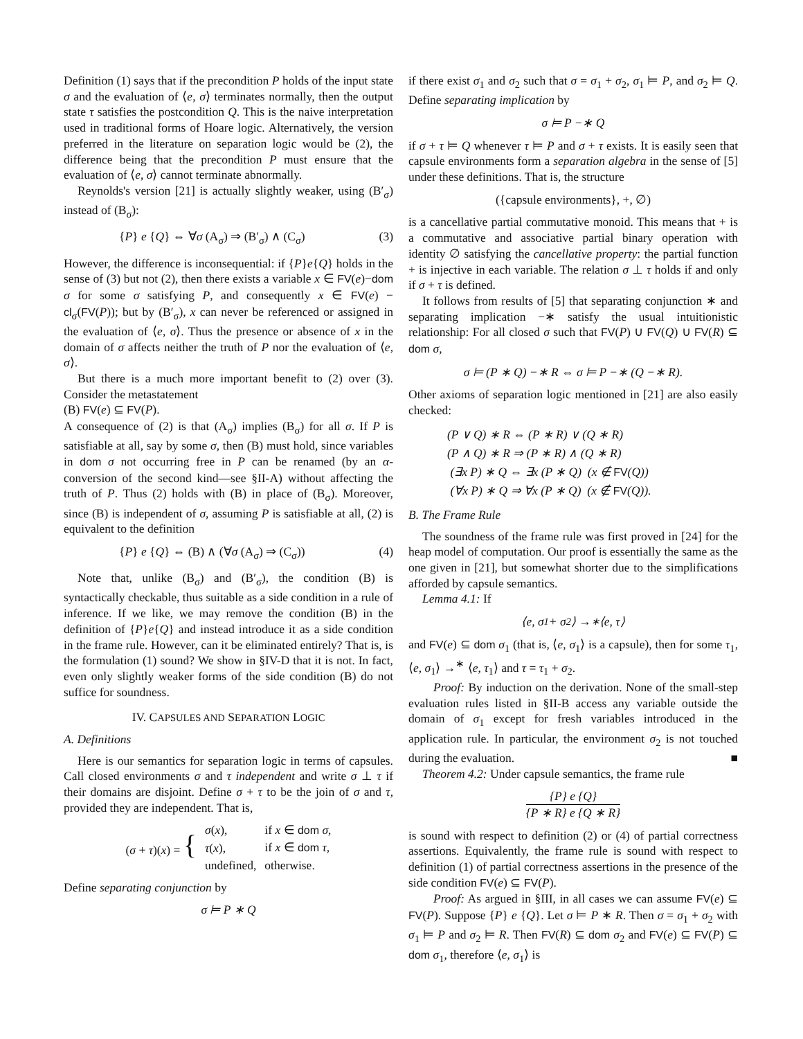Definition (1) says that if the precondition P holds of the input state σ and the evaluation of ⟨e, σ⟩ terminates normally, then the output state τ satisfies the postcondition Q. This is the naive interpretation used in traditional forms of Hoare logic. Alternatively, the version preferred in the literature on separation logic would be (2), the difference being that the precondition P must ensure that the evaluation of ⟨e, σ⟩ cannot terminate abnormally.
Reynolds's version [21] is actually slightly weaker, using (B′<sub>σ</sub>) instead of (B<sub>σ</sub>):
{P} e {Q} ⇔ ∀σ (A<sub>σ</sub>) ⇒ (B′<sub>σ</sub>) ∧ (C<sub>σ</sub>) (3)
However, the difference is inconsequential: if {P}e{Q} holds in the sense of (3) but not (2), then there exists a variable x ∈ FV(e)−dom σ for some σ satisfying P, and consequently x ∈ FV(e) − cl<sub>σ</sub>(FV(P)); but by (B′<sub>σ</sub>), x can never be referenced or assigned in the evaluation of ⟨e, σ⟩. Thus the presence or absence of x in the domain of σ affects neither the truth of P nor the evaluation of ⟨e, σ⟩.
But there is a much more important benefit to (2) over (3). Consider the metastatement
(B) FV(e) ⊆ FV(P).
A consequence of (2) is that (A<sub>σ</sub>) implies (B<sub>σ</sub>) for all σ. If P is satisfiable at all, say by some σ, then (B) must hold, since variables in dom σ not occurring free in P can be renamed (by an α-conversion of the second kind—see §II-A) without affecting the truth of P. Thus (2) holds with (B) in place of (B<sub>σ</sub>). Moreover, since (B) is independent of σ, assuming P is satisfiable at all, (2) is equivalent to the definition
{P} e {Q} ⇔ (B) ∧ (∀σ (A<sub>σ</sub>) ⇒ (C<sub>σ</sub>)) (4)
Note that, unlike (B<sub>σ</sub>) and (B′<sub>σ</sub>), the condition (B) is syntactically checkable, thus suitable as a side condition in a rule of inference. If we like, we may remove the condition (B) in the definition of {P}e{Q} and instead introduce it as a side condition in the frame rule. However, can it be eliminated entirely? That is, is the formulation (1) sound? We show in §IV-D that it is not. In fact, even only slightly weaker forms of the side condition (B) do not suffice for soundness.
IV. CAPSULES AND SEPARATION LOGIC
A. Definitions
Here is our semantics for separation logic in terms of capsules. Call closed environments σ and τ independent and write σ ⊥ τ if their domains are disjoint. Define σ + τ to be the join of σ and τ, provided they are independent. That is,
| ( σ + τ )( x ) = { | σ ( x ), | if x ∈ dom σ , |
| | τ ( x ), | if x ∈ dom τ , |
| | undefined, | otherwise. |
Define separating conjunction by
σ ⊨ P ∗ Q
if there exist σ<sub>1</sub> and σ<sub>2</sub> such that σ = σ<sub>1</sub> + σ<sub>2</sub>, σ<sub>1</sub> ⊨ P, and σ<sub>2</sub> ⊨ Q. Define separating implication by
σ ⊨ P −∗ Q
if σ + τ ⊨ Q whenever τ ⊨ P and σ + τ exists. It is easily seen that capsule environments form a separation algebra in the sense of [5] under these definitions. That is, the structure
({capsule environments}, +, ∅)
is a cancellative partial commutative monoid. This means that + is a commutative and associative partial binary operation with identity ∅ satisfying the cancellative property: the partial function + is injective in each variable. The relation σ ⊥ τ holds if and only if σ + τ is defined.
It follows from results of [5] that separating conjunction ∗ and separating implication −∗ satisfy the usual intuitionistic relationship: For all closed σ such that FV(P) ∪ FV(Q) ∪ FV(R) ⊆ dom σ,
σ ⊨ (P ∗ Q) −∗ R ⇔ σ ⊨ P −∗ (Q −∗ R).
Other axioms of separation logic mentioned in [21] are also easily checked:
(P ∨ Q) ∗ R ⇔ (P ∗ R) ∨ (Q ∗ R)
(P ∧ Q) ∗ R ⇒ (P ∗ R) ∧ (Q ∗ R)
(∃x P) ∗ Q ⇔ ∃x (P ∗ Q) (x ∉ FV(Q))
(∀x P) ∗ Q ⇒ ∀x (P ∗ Q) (x ∉ FV(Q)).
B. The Frame Rule
The soundness of the frame rule was first proved in [24] for the heap model of computation. Our proof is essentially the same as the one given in [21], but somewhat shorter due to the simplifications afforded by capsule semantics.
Lemma 4.1: If
⟨e, σ<sub>1</sub> + σ<sub>2</sub>⟩ →<sup>∗</sup> ⟨e, τ⟩
and FV(e) ⊆ dom σ<sub>1</sub> (that is, ⟨e, σ<sub>1</sub>⟩ is a capsule), then for some τ<sub>1</sub>, ⟨e, σ<sub>1</sub>⟩ →<sup>∗</sup> ⟨e, τ<sub>1</sub>⟩ and τ = τ<sub>1</sub> + σ<sub>2</sub>.
Proof: By induction on the derivation. None of the small-step evaluation rules listed in §II-B access any variable outside the domain of σ<sub>1</sub> except for fresh variables introduced in the application rule. In particular, the environment σ<sub>2</sub> is not touched during the evaluation. ■
Theorem 4.2: Under capsule semantics, the frame rule
{P} e {Q} {P ∗ R} e {Q ∗ R}
is sound with respect to definition (2) or (4) of partial correctness assertions. Equivalently, the frame rule is sound with respect to definition (1) of partial correctness assertions in the presence of the side condition FV(e) ⊆ FV(P).
Proof: As argued in §III, in all cases we can assume FV(e) ⊆ FV(P). Suppose {P} e {Q}. Let σ ⊨ P ∗ R. Then σ = σ<sub>1</sub> + σ<sub>2</sub> with σ<sub>1</sub> ⊨ P and σ<sub>2</sub> ⊨ R. Then FV(R) ⊆ dom σ<sub>2</sub> and FV(e) ⊆ FV(P) ⊆ dom σ<sub>1</sub>, therefore ⟨e, σ<sub>1</sub>⟩ is